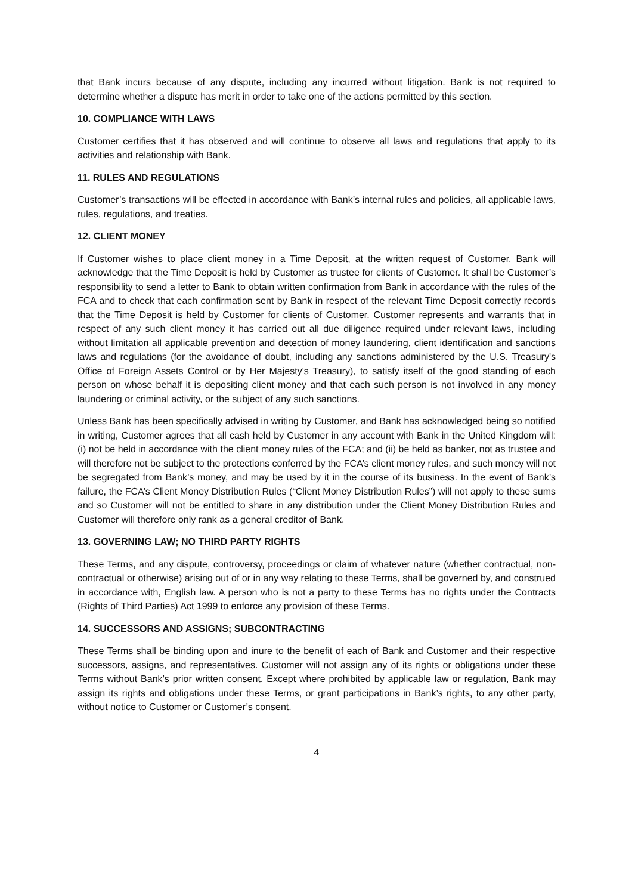that Bank incurs because of any dispute, including any incurred without litigation. Bank is not required to determine whether a dispute has merit in order to take one of the actions permitted by this section.
10. COMPLIANCE WITH LAWS
Customer certifies that it has observed and will continue to observe all laws and regulations that apply to its activities and relationship with Bank.
11. RULES AND REGULATIONS
Customer’s transactions will be effected in accordance with Bank’s internal rules and policies, all applicable laws, rules, regulations, and treaties.
12. CLIENT MONEY
If Customer wishes to place client money in a Time Deposit, at the written request of Customer, Bank will acknowledge that the Time Deposit is held by Customer as trustee for clients of Customer. It shall be Customer’s responsibility to send a letter to Bank to obtain written confirmation from Bank in accordance with the rules of the FCA and to check that each confirmation sent by Bank in respect of the relevant Time Deposit correctly records that the Time Deposit is held by Customer for clients of Customer. Customer represents and warrants that in respect of any such client money it has carried out all due diligence required under relevant laws, including without limitation all applicable prevention and detection of money laundering, client identification and sanctions laws and regulations (for the avoidance of doubt, including any sanctions administered by the U.S. Treasury's Office of Foreign Assets Control or by Her Majesty's Treasury), to satisfy itself of the good standing of each person on whose behalf it is depositing client money and that each such person is not involved in any money laundering or criminal activity, or the subject of any such sanctions.
Unless Bank has been specifically advised in writing by Customer, and Bank has acknowledged being so notified in writing, Customer agrees that all cash held by Customer in any account with Bank in the United Kingdom will: (i) not be held in accordance with the client money rules of the FCA; and (ii) be held as banker, not as trustee and will therefore not be subject to the protections conferred by the FCA’s client money rules, and such money will not be segregated from Bank’s money, and may be used by it in the course of its business. In the event of Bank’s failure, the FCA’s Client Money Distribution Rules (“Client Money Distribution Rules”) will not apply to these sums and so Customer will not be entitled to share in any distribution under the Client Money Distribution Rules and Customer will therefore only rank as a general creditor of Bank.
13. GOVERNING LAW; NO THIRD PARTY RIGHTS
These Terms, and any dispute, controversy, proceedings or claim of whatever nature (whether contractual, non-contractual or otherwise) arising out of or in any way relating to these Terms, shall be governed by, and construed in accordance with, English law. A person who is not a party to these Terms has no rights under the Contracts (Rights of Third Parties) Act 1999 to enforce any provision of these Terms.
14. SUCCESSORS AND ASSIGNS; SUBCONTRACTING
These Terms shall be binding upon and inure to the benefit of each of Bank and Customer and their respective successors, assigns, and representatives. Customer will not assign any of its rights or obligations under these Terms without Bank’s prior written consent. Except where prohibited by applicable law or regulation, Bank may assign its rights and obligations under these Terms, or grant participations in Bank’s rights, to any other party, without notice to Customer or Customer’s consent.
4